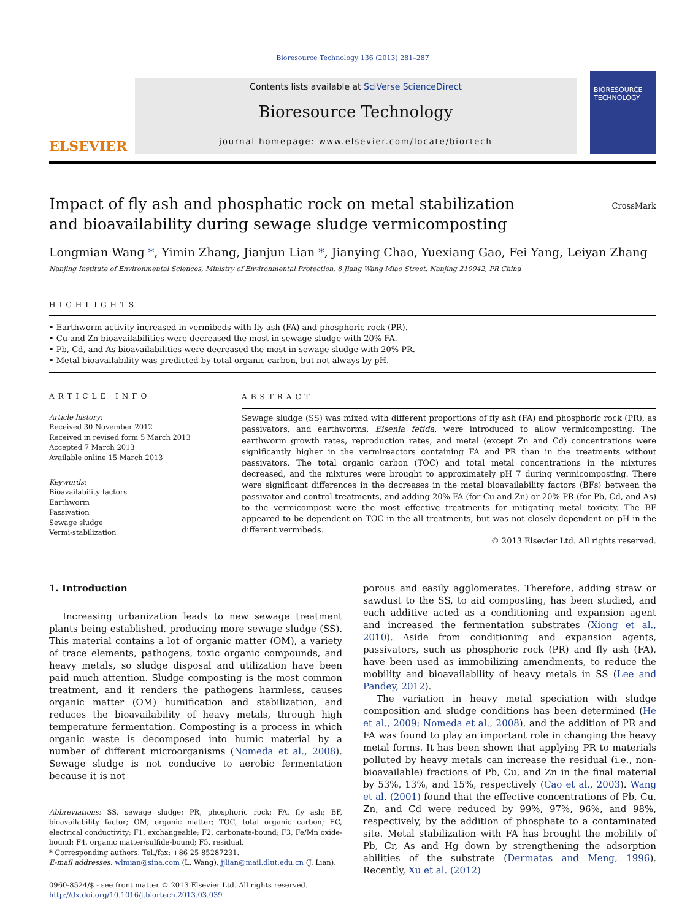Bioresource Technology 136 (2013) 281–287
ELSEVIER
Contents lists available at SciVerse ScienceDirect
Bioresource Technology
journal homepage: www.elsevier.com/locate/biortech
BIORESOURCE TECHNOLOGY
Impact of fly ash and phosphatic rock on metal stabilization
and bioavailability during sewage sludge vermicomposting
CrossMark
Longmian Wang *, Yimin Zhang, Jianjun Lian *, Jianying Chao, Yuexiang Gao, Fei Yang, Leiyan Zhang
Nanjing Institute of Environmental Sciences, Ministry of Environmental Protection, 8 Jiang Wang Miao Street, Nanjing 210042, PR China
HIGHLIGHTS
• Earthworm activity increased in vermibeds with fly ash (FA) and phosphoric rock (PR).
• Cu and Zn bioavailabilities were decreased the most in sewage sludge with 20% FA.
• Pb, Cd, and As bioavailabilities were decreased the most in sewage sludge with 20% PR.
• Metal bioavailability was predicted by total organic carbon, but not always by pH.
ARTICLE INFO
Article history:
Received 30 November 2012
Received in revised form 5 March 2013
Accepted 7 March 2013
Available online 15 March 2013
Keywords:
Bioavailability factors
Earthworm
Passivation
Sewage sludge
Vermi-stabilization
ABSTRACT
Sewage sludge (SS) was mixed with different proportions of fly ash (FA) and phosphoric rock (PR), as passivators, and earthworms, Eisenia fetida, were introduced to allow vermicomposting. The earthworm growth rates, reproduction rates, and metal (except Zn and Cd) concentrations were significantly higher in the vermireactors containing FA and PR than in the treatments without passivators. The total organic carbon (TOC) and total metal concentrations in the mixtures decreased, and the mixtures were brought to approximately pH 7 during vermicomposting. There were significant differences in the decreases in the metal bioavailability factors (BFs) between the passivator and control treatments, and adding 20% FA (for Cu and Zn) or 20% PR (for Pb, Cd, and As) to the vermicompost were the most effective treatments for mitigating metal toxicity. The BF appeared to be dependent on TOC in the all treatments, but was not closely dependent on pH in the different vermibeds.
© 2013 Elsevier Ltd. All rights reserved.
1. Introduction
Increasing urbanization leads to new sewage treatment plants being established, producing more sewage sludge (SS). This material contains a lot of organic matter (OM), a variety of trace elements, pathogens, toxic organic compounds, and heavy metals, so sludge disposal and utilization have been paid much attention. Sludge composting is the most common treatment, and it renders the pathogens harmless, causes organic matter (OM) humification and stabilization, and reduces the bioavailability of heavy metals, through high temperature fermentation. Composting is a process in which organic waste is decomposed into humic material by a number of different microorganisms (Nomeda et al., 2008). Sewage sludge is not conducive to aerobic fermentation because it is not
Abbreviations: SS, sewage sludge; PR, phosphoric rock; FA, fly ash; BF, bioavailability factor; OM, organic matter; TOC, total organic carbon; EC, electrical conductivity; F1, exchangeable; F2, carbonate-bound; F3, Fe/Mn oxide-bound; F4, organic matter/sulfide-bound; F5, residual.
* Corresponding authors. Tel./fax: +86 25 85287231.
E-mail addresses: wlmian@sina.com (L. Wang), jjlian@mail.dlut.edu.cn (J. Lian).
0960-8524/$ - see front matter © 2013 Elsevier Ltd. All rights reserved.
http://dx.doi.org/10.1016/j.biortech.2013.03.039
porous and easily agglomerates. Therefore, adding straw or sawdust to the SS, to aid composting, has been studied, and each additive acted as a conditioning and expansion agent and increased the fermentation substrates (Xiong et al., 2010). Aside from conditioning and expansion agents, passivators, such as phosphoric rock (PR) and fly ash (FA), have been used as immobilizing amendments, to reduce the mobility and bioavailability of heavy metals in SS (Lee and Pandey, 2012).
The variation in heavy metal speciation with sludge composition and sludge conditions has been determined (He et al., 2009; Nomeda et al., 2008), and the addition of PR and FA was found to play an important role in changing the heavy metal forms. It has been shown that applying PR to materials polluted by heavy metals can increase the residual (i.e., non-bioavailable) fractions of Pb, Cu, and Zn in the final material by 53%, 13%, and 15%, respectively (Cao et al., 2003). Wang et al. (2001) found that the effective concentrations of Pb, Cu, Zn, and Cd were reduced by 99%, 97%, 96%, and 98%, respectively, by the addition of phosphate to a contaminated site. Metal stabilization with FA has brought the mobility of Pb, Cr, As and Hg down by strengthening the adsorption abilities of the substrate (Dermatas and Meng, 1996). Recently, Xu et al. (2012)